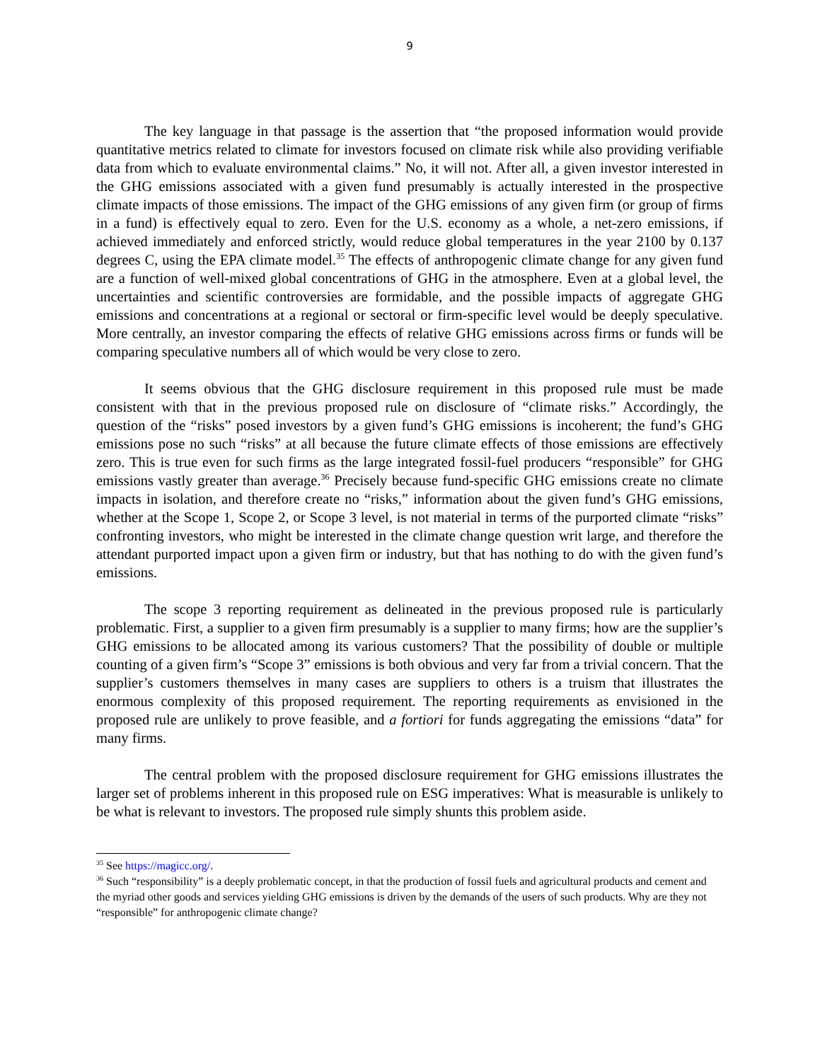9
The key language in that passage is the assertion that “the proposed information would provide quantitative metrics related to climate for investors focused on climate risk while also providing verifiable data from which to evaluate environmental claims.” No, it will not. After all, a given investor interested in the GHG emissions associated with a given fund presumably is actually interested in the prospective climate impacts of those emissions. The impact of the GHG emissions of any given firm (or group of firms in a fund) is effectively equal to zero. Even for the U.S. economy as a whole, a net-zero emissions, if achieved immediately and enforced strictly, would reduce global temperatures in the year 2100 by 0.137 degrees C, using the EPA climate model.<sup>35</sup> The effects of anthropogenic climate change for any given fund are a function of well-mixed global concentrations of GHG in the atmosphere. Even at a global level, the uncertainties and scientific controversies are formidable, and the possible impacts of aggregate GHG emissions and concentrations at a regional or sectoral or firm-specific level would be deeply speculative. More centrally, an investor comparing the effects of relative GHG emissions across firms or funds will be comparing speculative numbers all of which would be very close to zero.
It seems obvious that the GHG disclosure requirement in this proposed rule must be made consistent with that in the previous proposed rule on disclosure of “climate risks.” Accordingly, the question of the “risks” posed investors by a given fund’s GHG emissions is incoherent; the fund’s GHG emissions pose no such “risks” at all because the future climate effects of those emissions are effectively zero. This is true even for such firms as the large integrated fossil-fuel producers “responsible” for GHG emissions vastly greater than average.<sup>36</sup> Precisely because fund-specific GHG emissions create no climate impacts in isolation, and therefore create no “risks,” information about the given fund’s GHG emissions, whether at the Scope 1, Scope 2, or Scope 3 level, is not material in terms of the purported climate “risks” confronting investors, who might be interested in the climate change question writ large, and therefore the attendant purported impact upon a given firm or industry, but that has nothing to do with the given fund’s emissions.
The scope 3 reporting requirement as delineated in the previous proposed rule is particularly problematic. First, a supplier to a given firm presumably is a supplier to many firms; how are the supplier’s GHG emissions to be allocated among its various customers? That the possibility of double or multiple counting of a given firm’s “Scope 3” emissions is both obvious and very far from a trivial concern. That the supplier’s customers themselves in many cases are suppliers to others is a truism that illustrates the enormous complexity of this proposed requirement. The reporting requirements as envisioned in the proposed rule are unlikely to prove feasible, and a fortiori for funds aggregating the emissions “data” for many firms.
The central problem with the proposed disclosure requirement for GHG emissions illustrates the larger set of problems inherent in this proposed rule on ESG imperatives: What is measurable is unlikely to be what is relevant to investors. The proposed rule simply shunts this problem aside.
<sup>35</sup> See https://magicc.org/.
<sup>36</sup> Such “responsibility” is a deeply problematic concept, in that the production of fossil fuels and agricultural products and cement and the myriad other goods and services yielding GHG emissions is driven by the demands of the users of such products. Why are they not “responsible” for anthropogenic climate change?